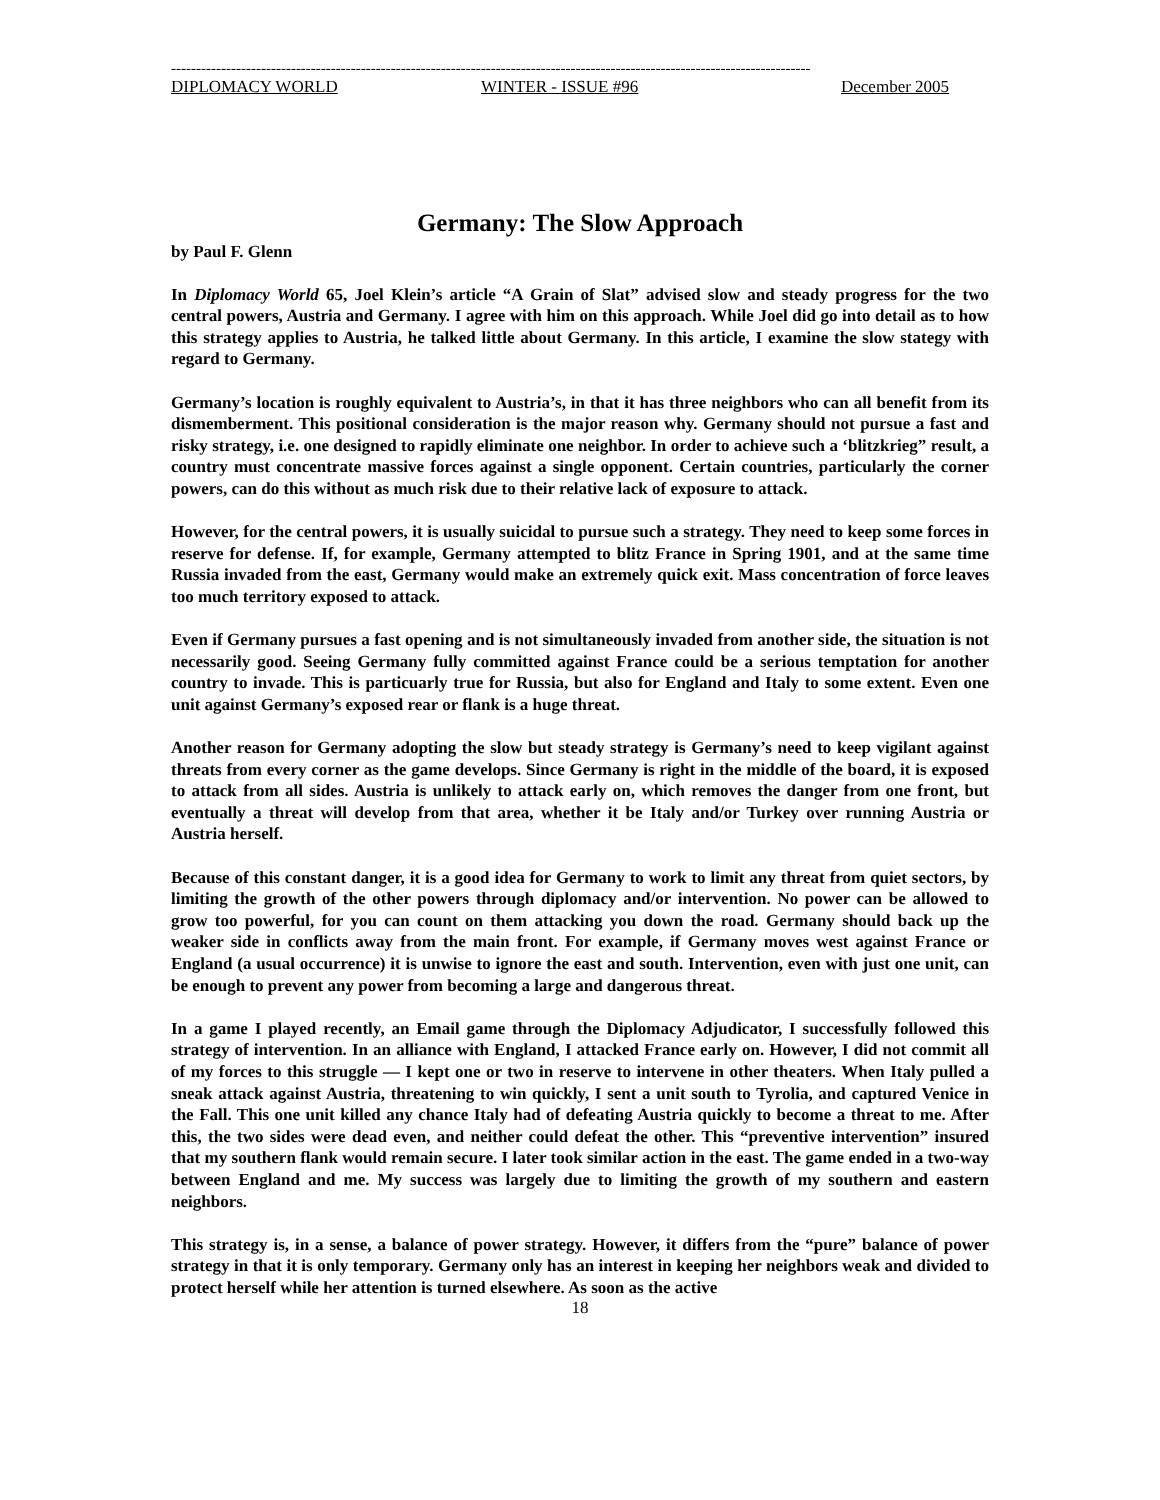--------------------------------------------------------------------------------------------------------------------------------
DIPLOMACY WORLD WINTER - ISSUE #96 December 2005
Germany: The Slow Approach
by Paul F. Glenn
In Diplomacy World 65, Joel Klein’s article “A Grain of Slat” advised slow and steady progress for the two central powers, Austria and Germany. I agree with him on this approach. While Joel did go into detail as to how this strategy applies to Austria, he talked little about Germany. In this article, I examine the slow stategy with regard to Germany.
Germany’s location is roughly equivalent to Austria’s, in that it has three neighbors who can all benefit from its dismemberment. This positional consideration is the major reason why. Germany should not pursue a fast and risky strategy, i.e. one designed to rapidly eliminate one neighbor. In order to achieve such a ‘blitzkrieg” result, a country must concentrate massive forces against a single opponent. Certain countries, particularly the corner powers, can do this without as much risk due to their relative lack of exposure to attack.
However, for the central powers, it is usually suicidal to pursue such a strategy. They need to keep some forces in reserve for defense. If, for example, Germany attempted to blitz France in Spring 1901, and at the same time Russia invaded from the east, Germany would make an extremely quick exit. Mass concentration of force leaves too much territory exposed to attack.
Even if Germany pursues a fast opening and is not simultaneously invaded from another side, the situation is not necessarily good. Seeing Germany fully committed against France could be a serious temptation for another country to invade. This is particuarly true for Russia, but also for England and Italy to some extent. Even one unit against Germany’s exposed rear or flank is a huge threat.
Another reason for Germany adopting the slow but steady strategy is Germany’s need to keep vigilant against threats from every corner as the game develops. Since Germany is right in the middle of the board, it is exposed to attack from all sides. Austria is unlikely to attack early on, which removes the danger from one front, but eventually a threat will develop from that area, whether it be Italy and/or Turkey over running Austria or Austria herself.
Because of this constant danger, it is a good idea for Germany to work to limit any threat from quiet sectors, by limiting the growth of the other powers through diplomacy and/or intervention. No power can be allowed to grow too powerful, for you can count on them attacking you down the road. Germany should back up the weaker side in conflicts away from the main front. For example, if Germany moves west against France or England (a usual occurrence) it is unwise to ignore the east and south. Intervention, even with just one unit, can be enough to prevent any power from becoming a large and dangerous threat.
In a game I played recently, an Email game through the Diplomacy Adjudicator, I successfully followed this strategy of intervention. In an alliance with England, I attacked France early on. However, I did not commit all of my forces to this struggle — I kept one or two in reserve to intervene in other theaters. When Italy pulled a sneak attack against Austria, threatening to win quickly, I sent a unit south to Tyrolia, and captured Venice in the Fall. This one unit killed any chance Italy had of defeating Austria quickly to become a threat to me. After this, the two sides were dead even, and neither could defeat the other. This “preventive intervention” insured that my southern flank would remain secure. I later took similar action in the east. The game ended in a two-way between England and me. My success was largely due to limiting the growth of my southern and eastern neighbors.
This strategy is, in a sense, a balance of power strategy. However, it differs from the “pure” balance of power strategy in that it is only temporary. Germany only has an interest in keeping her neighbors weak and divided to protect herself while her attention is turned elsewhere. As soon as the active
18